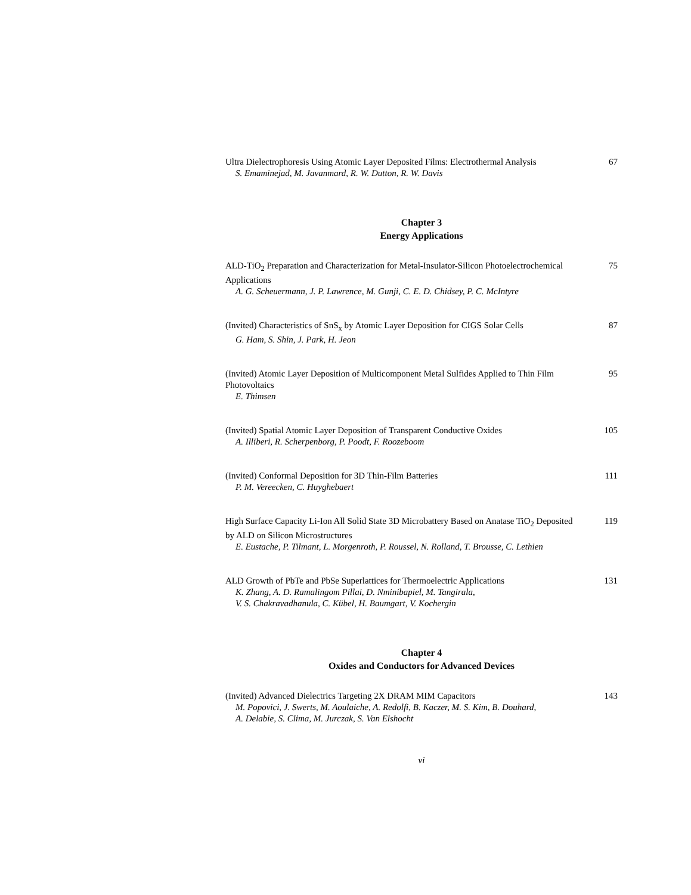Ultra Dielectrophoresis Using Atomic Layer Deposited Films: Electrothermal Analysis
67
S. Emaminejad, M. Javanmard, R. W. Dutton, R. W. Davis
Chapter 3
Energy Applications
ALD-TiO<sub>2</sub> Preparation and Characterization for Metal-Insulator-Silicon Photoelectrochemical Applications
75
A. G. Scheuermann, J. P. Lawrence, M. Gunji, C. E. D. Chidsey, P. C. McIntyre
(Invited) Characteristics of SnS<sub>x</sub> by Atomic Layer Deposition for CIGS Solar Cells
87
G. Ham, S. Shin, J. Park, H. Jeon
(Invited) Atomic Layer Deposition of Multicomponent Metal Sulfides Applied to Thin Film Photovoltaics
95
E. Thimsen
(Invited) Spatial Atomic Layer Deposition of Transparent Conductive Oxides
105
A. Illiberi, R. Scherpenborg, P. Poodt, F. Roozeboom
(Invited) Conformal Deposition for 3D Thin-Film Batteries 111
P. M. Vereecken, C. Huyghebaert
High Surface Capacity Li-Ion All Solid State 3D Microbattery Based on Anatase TiO<sub>2</sub> Deposited by ALD on Silicon Microstructures
119
E. Eustache, P. Tilmant, L. Morgenroth, P. Roussel, N. Rolland, T. Brousse, C. Lethien
ALD Growth of PbTe and PbSe Superlattices for Thermoelectric Applications
131
K. Zhang, A. D. Ramalingom Pillai, D. Nminibapiel, M. Tangirala,
V. S. Chakravadhanula, C. Kübel, H. Baumgart, V. Kochergin
Chapter 4
Oxides and Conductors for Advanced Devices
(Invited) Advanced Dielectrics Targeting 2X DRAM MIM Capacitors 143
M. Popovici, J. Swerts, M. Aoulaiche, A. Redolfi, B. Kaczer, M. S. Kim, B. Douhard,
A. Delabie, S. Clima, M. Jurczak, S. Van Elshocht
vi